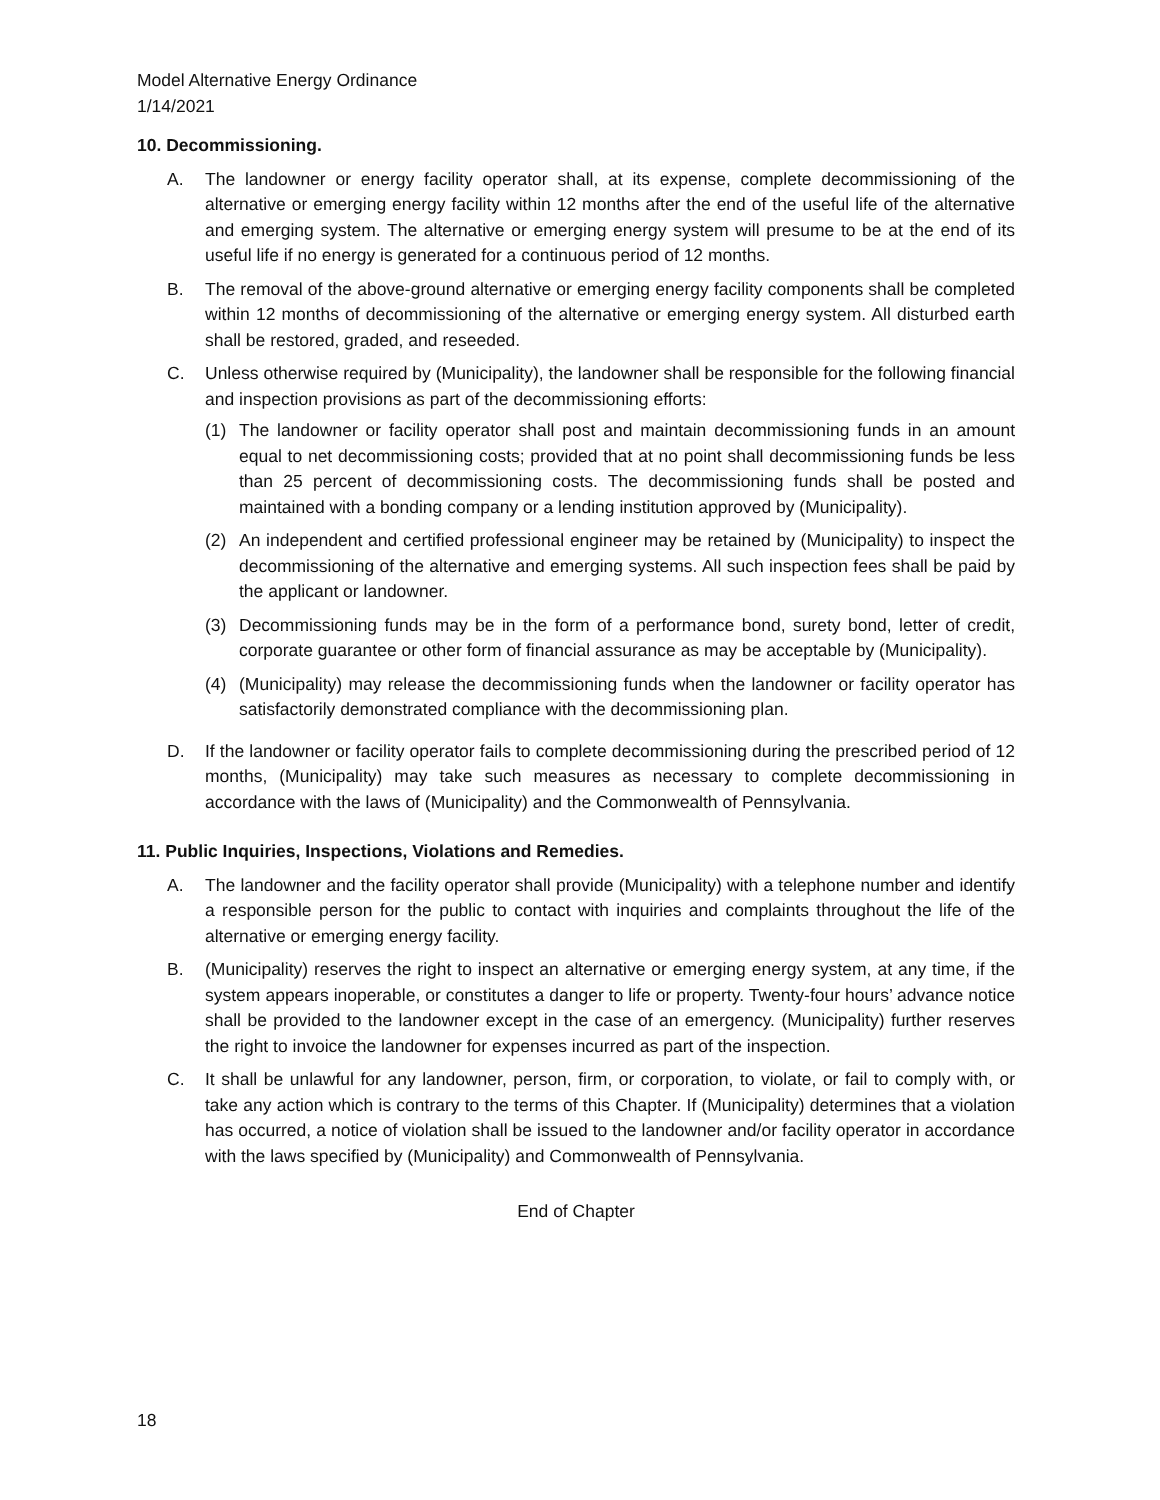Model Alternative Energy Ordinance
1/14/2021
10. Decommissioning.
A. The landowner or energy facility operator shall, at its expense, complete decommissioning of the alternative or emerging energy facility within 12 months after the end of the useful life of the alternative and emerging system. The alternative or emerging energy system will presume to be at the end of its useful life if no energy is generated for a continuous period of 12 months.
B. The removal of the above-ground alternative or emerging energy facility components shall be completed within 12 months of decommissioning of the alternative or emerging energy system. All disturbed earth shall be restored, graded, and reseeded.
C. Unless otherwise required by (Municipality), the landowner shall be responsible for the following financial and inspection provisions as part of the decommissioning efforts:
(1) The landowner or facility operator shall post and maintain decommissioning funds in an amount equal to net decommissioning costs; provided that at no point shall decommissioning funds be less than 25 percent of decommissioning costs. The decommissioning funds shall be posted and maintained with a bonding company or a lending institution approved by (Municipality).
(2) An independent and certified professional engineer may be retained by (Municipality) to inspect the decommissioning of the alternative and emerging systems. All such inspection fees shall be paid by the applicant or landowner.
(3) Decommissioning funds may be in the form of a performance bond, surety bond, letter of credit, corporate guarantee or other form of financial assurance as may be acceptable by (Municipality).
(4) (Municipality) may release the decommissioning funds when the landowner or facility operator has satisfactorily demonstrated compliance with the decommissioning plan.
D. If the landowner or facility operator fails to complete decommissioning during the prescribed period of 12 months, (Municipality) may take such measures as necessary to complete decommissioning in accordance with the laws of (Municipality) and the Commonwealth of Pennsylvania.
11. Public Inquiries, Inspections, Violations and Remedies.
A. The landowner and the facility operator shall provide (Municipality) with a telephone number and identify a responsible person for the public to contact with inquiries and complaints throughout the life of the alternative or emerging energy facility.
B. (Municipality) reserves the right to inspect an alternative or emerging energy system, at any time, if the system appears inoperable, or constitutes a danger to life or property. Twenty-four hours’ advance notice shall be provided to the landowner except in the case of an emergency. (Municipality) further reserves the right to invoice the landowner for expenses incurred as part of the inspection.
C. It shall be unlawful for any landowner, person, firm, or corporation, to violate, or fail to comply with, or take any action which is contrary to the terms of this Chapter. If (Municipality) determines that a violation has occurred, a notice of violation shall be issued to the landowner and/or facility operator in accordance with the laws specified by (Municipality) and Commonwealth of Pennsylvania.
End of Chapter
18